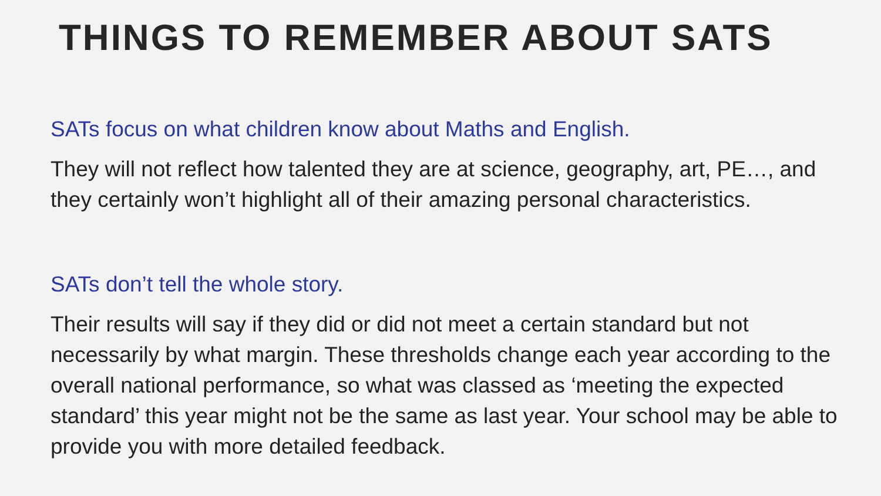THINGS TO REMEMBER ABOUT SATS
SATs focus on what children know about Maths and English.
They will not reflect how talented they are at science, geography, art, PE…, and they certainly won’t highlight all of their amazing personal characteristics.
SATs don’t tell the whole story.
Their results will say if they did or did not meet a certain standard but not necessarily by what margin. These thresholds change each year according to the overall national performance, so what was classed as ‘meeting the expected standard’ this year might not be the same as last year. Your school may be able to provide you with more detailed feedback.